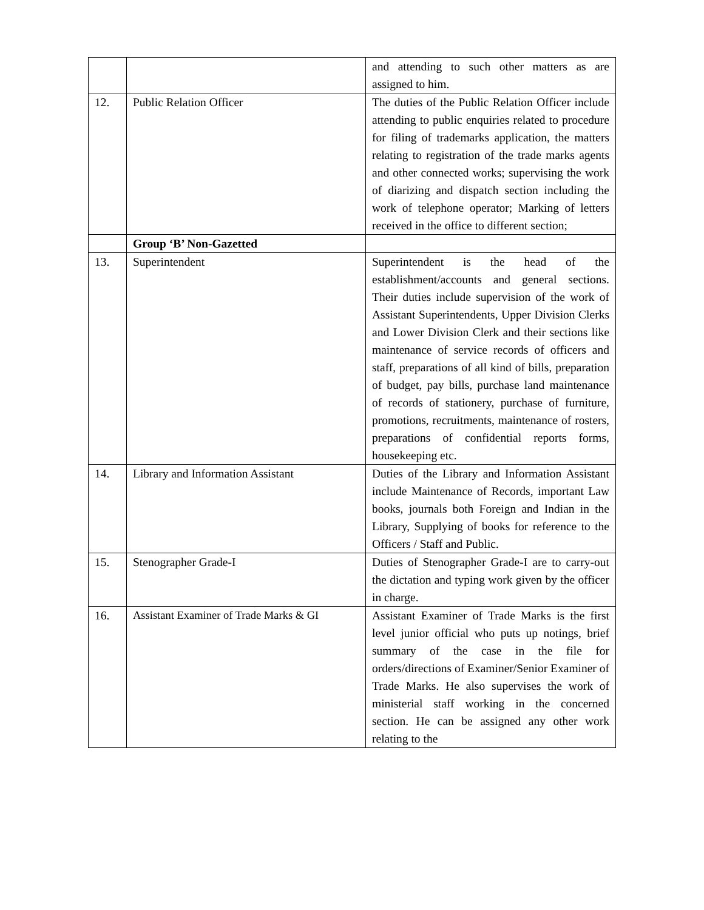| | | and attending to such other matters as are assigned to him. |
| 12. | Public Relation Officer | The duties of the Public Relation Officer include attending to public enquiries related to procedure for filing of trademarks application, the matters relating to registration of the trade marks agents and other connected works; supervising the work of diarizing and dispatch section including the work of telephone operator; Marking of letters received in the office to different section; |
| | Group ‘B’ Non-Gazetted | |
| 13. | Superintendent | Superintendent is the head of the establishment/accounts and general sections. Their duties include supervision of the work of Assistant Superintendents, Upper Division Clerks and Lower Division Clerk and their sections like maintenance of service records of officers and staff, preparations of all kind of bills, preparation of budget, pay bills, purchase land maintenance of records of stationery, purchase of furniture, promotions, recruitments, maintenance of rosters, preparations of confidential reports forms, housekeeping etc. |
| 14. | Library and Information Assistant | Duties of the Library and Information Assistant include Maintenance of Records, important Law books, journals both Foreign and Indian in the Library, Supplying of books for reference to the Officers / Staff and Public. |
| 15. | Stenographer Grade-I | Duties of Stenographer Grade-I are to carry-out the dictation and typing work given by the officer in charge. |
| 16. | Assistant Examiner of Trade Marks & GI | Assistant Examiner of Trade Marks is the first level junior official who puts up notings, brief summary of the case in the file for orders/directions of Examiner/Senior Examiner of Trade Marks. He also supervises the work of ministerial staff working in the concerned section. He can be assigned any other work relating to the |